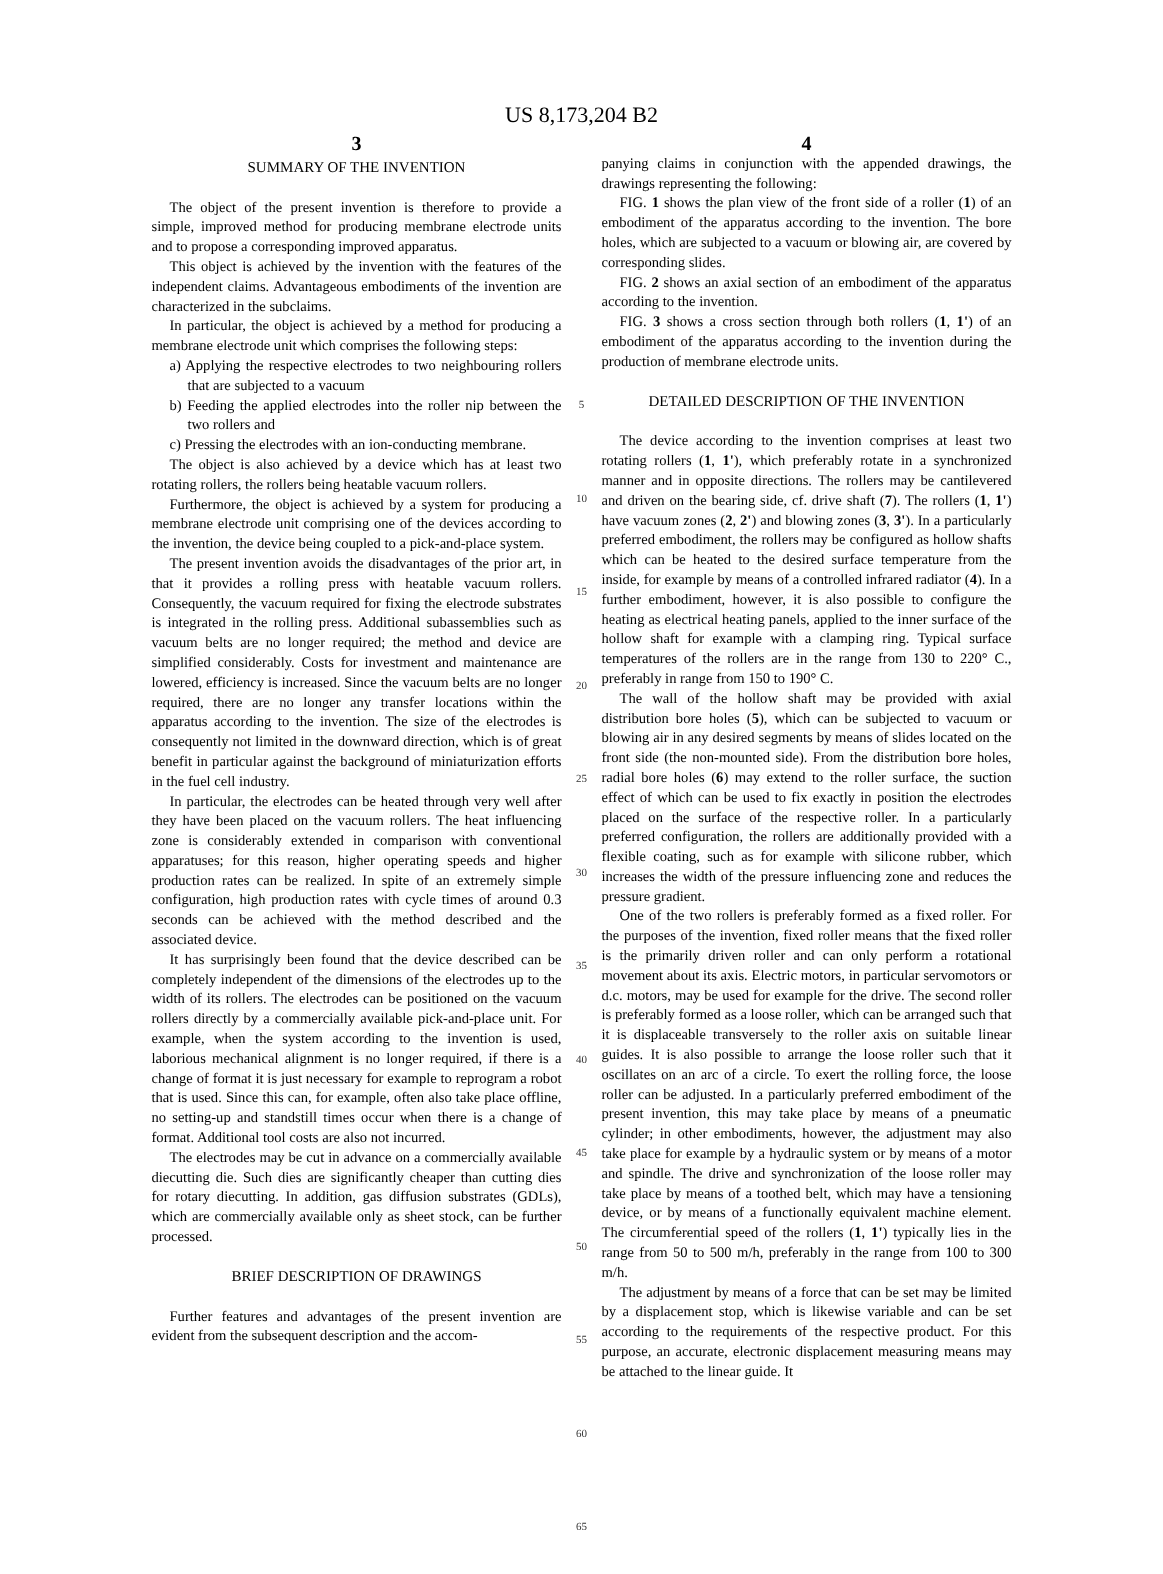US 8,173,204 B2
3
SUMMARY OF THE INVENTION
The object of the present invention is therefore to provide a simple, improved method for producing membrane electrode units and to propose a corresponding improved apparatus.
This object is achieved by the invention with the features of the independent claims. Advantageous embodiments of the invention are characterized in the subclaims.
In particular, the object is achieved by a method for producing a membrane electrode unit which comprises the following steps:
a) Applying the respective electrodes to two neighbouring rollers that are subjected to a vacuum
b) Feeding the applied electrodes into the roller nip between the two rollers and
c) Pressing the electrodes with an ion-conducting membrane.
The object is also achieved by a device which has at least two rotating rollers, the rollers being heatable vacuum rollers.
Furthermore, the object is achieved by a system for producing a membrane electrode unit comprising one of the devices according to the invention, the device being coupled to a pick-and-place system.
The present invention avoids the disadvantages of the prior art, in that it provides a rolling press with heatable vacuum rollers. Consequently, the vacuum required for fixing the electrode substrates is integrated in the rolling press. Additional subassemblies such as vacuum belts are no longer required; the method and device are simplified considerably. Costs for investment and maintenance are lowered, efficiency is increased. Since the vacuum belts are no longer required, there are no longer any transfer locations within the apparatus according to the invention. The size of the electrodes is consequently not limited in the downward direction, which is of great benefit in particular against the background of miniaturization efforts in the fuel cell industry.
In particular, the electrodes can be heated through very well after they have been placed on the vacuum rollers. The heat influencing zone is considerably extended in comparison with conventional apparatuses; for this reason, higher operating speeds and higher production rates can be realized. In spite of an extremely simple configuration, high production rates with cycle times of around 0.3 seconds can be achieved with the method described and the associated device.
It has surprisingly been found that the device described can be completely independent of the dimensions of the electrodes up to the width of its rollers. The electrodes can be positioned on the vacuum rollers directly by a commercially available pick-and-place unit. For example, when the system according to the invention is used, laborious mechanical alignment is no longer required, if there is a change of format it is just necessary for example to reprogram a robot that is used. Since this can, for example, often also take place offline, no setting-up and standstill times occur when there is a change of format. Additional tool costs are also not incurred.
The electrodes may be cut in advance on a commercially available diecutting die. Such dies are significantly cheaper than cutting dies for rotary diecutting. In addition, gas diffusion substrates (GDLs), which are commercially available only as sheet stock, can be further processed.
BRIEF DESCRIPTION OF DRAWINGS
Further features and advantages of the present invention are evident from the subsequent description and the accom-
5
10
15
20
25
30
35
40
45
50
55
60
65
4
panying claims in conjunction with the appended drawings, the drawings representing the following:
FIG. 1 shows the plan view of the front side of a roller (1) of an embodiment of the apparatus according to the invention. The bore holes, which are subjected to a vacuum or blowing air, are covered by corresponding slides.
FIG. 2 shows an axial section of an embodiment of the apparatus according to the invention.
FIG. 3 shows a cross section through both rollers (1, 1') of an embodiment of the apparatus according to the invention during the production of membrane electrode units.
DETAILED DESCRIPTION OF THE INVENTION
The device according to the invention comprises at least two rotating rollers (1, 1'), which preferably rotate in a synchronized manner and in opposite directions. The rollers may be cantilevered and driven on the bearing side, cf. drive shaft (7). The rollers (1, 1') have vacuum zones (2, 2') and blowing zones (3, 3'). In a particularly preferred embodiment, the rollers may be configured as hollow shafts which can be heated to the desired surface temperature from the inside, for example by means of a controlled infrared radiator (4). In a further embodiment, however, it is also possible to configure the heating as electrical heating panels, applied to the inner surface of the hollow shaft for example with a clamping ring. Typical surface temperatures of the rollers are in the range from 130 to 220° C., preferably in range from 150 to 190° C.
The wall of the hollow shaft may be provided with axial distribution bore holes (5), which can be subjected to vacuum or blowing air in any desired segments by means of slides located on the front side (the non-mounted side). From the distribution bore holes, radial bore holes (6) may extend to the roller surface, the suction effect of which can be used to fix exactly in position the electrodes placed on the surface of the respective roller. In a particularly preferred configuration, the rollers are additionally provided with a flexible coating, such as for example with silicone rubber, which increases the width of the pressure influencing zone and reduces the pressure gradient.
One of the two rollers is preferably formed as a fixed roller. For the purposes of the invention, fixed roller means that the fixed roller is the primarily driven roller and can only perform a rotational movement about its axis. Electric motors, in particular servomotors or d.c. motors, may be used for example for the drive. The second roller is preferably formed as a loose roller, which can be arranged such that it is displaceable transversely to the roller axis on suitable linear guides. It is also possible to arrange the loose roller such that it oscillates on an arc of a circle. To exert the rolling force, the loose roller can be adjusted. In a particularly preferred embodiment of the present invention, this may take place by means of a pneumatic cylinder; in other embodiments, however, the adjustment may also take place for example by a hydraulic system or by means of a motor and spindle. The drive and synchronization of the loose roller may take place by means of a toothed belt, which may have a tensioning device, or by means of a functionally equivalent machine element. The circumferential speed of the rollers (1, 1') typically lies in the range from 50 to 500 m/h, preferably in the range from 100 to 300 m/h.
The adjustment by means of a force that can be set may be limited by a displacement stop, which is likewise variable and can be set according to the requirements of the respective product. For this purpose, an accurate, electronic displacement measuring means may be attached to the linear guide. It